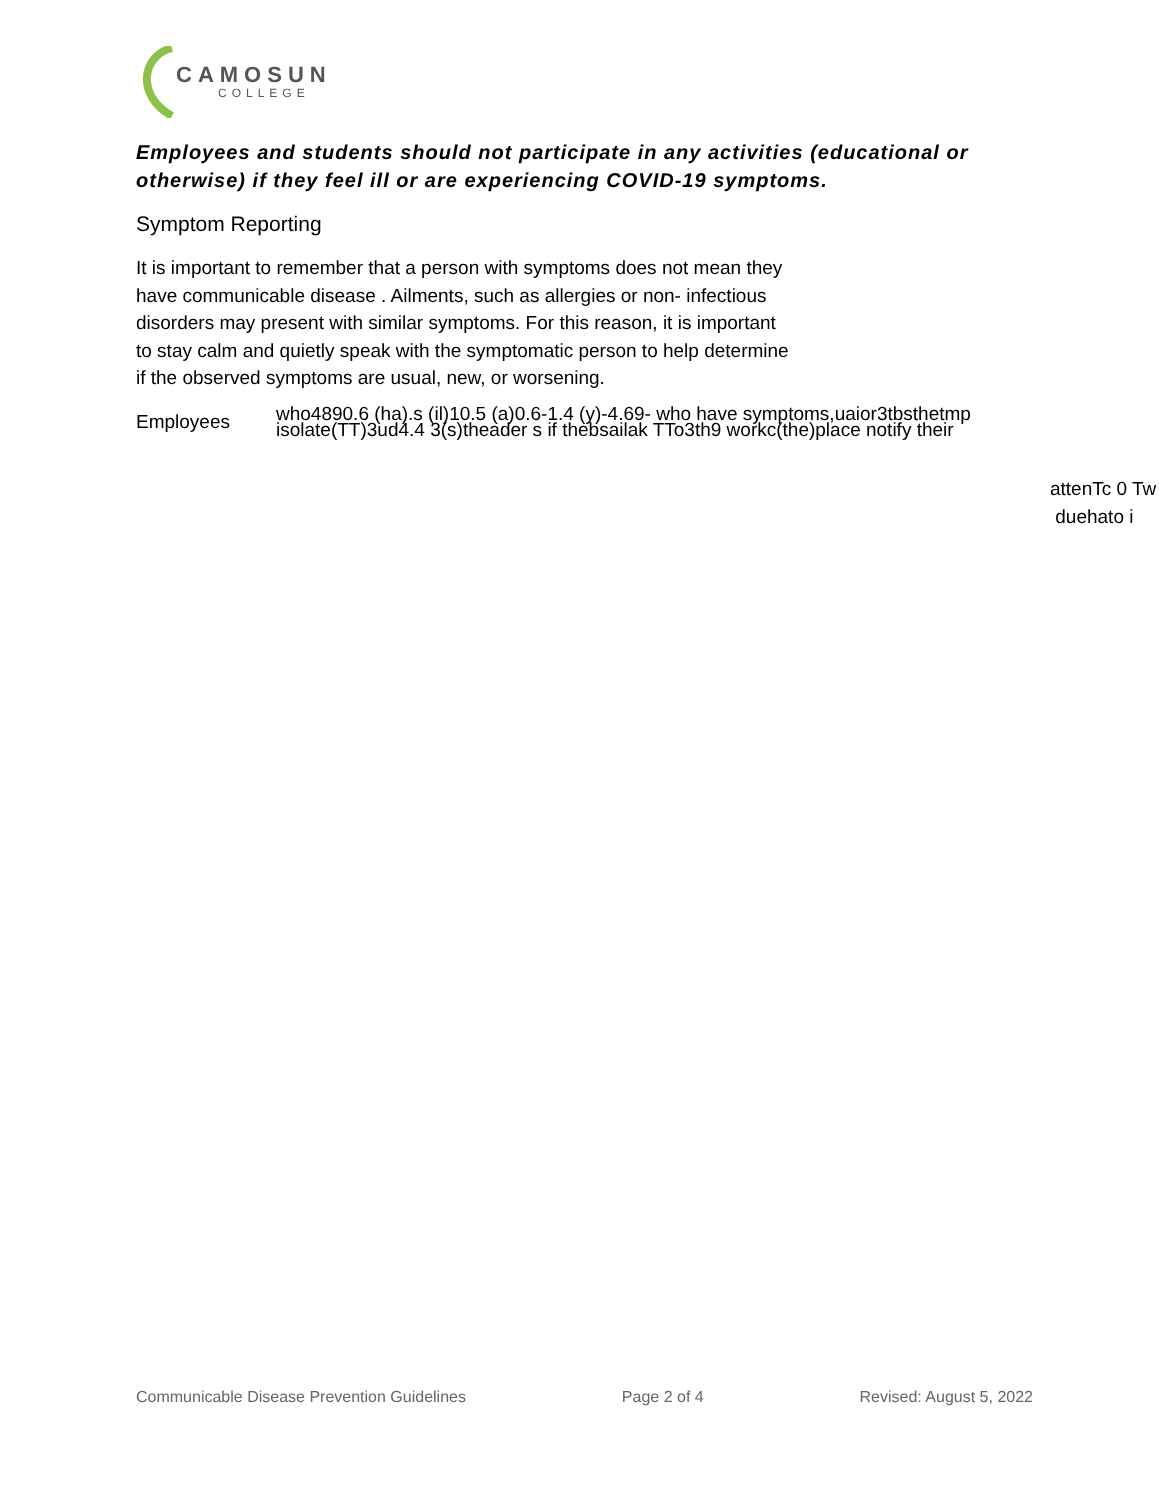CAMOSUN
COLLEGE
Employees and students should not participate in any activities (educational or otherwise) if they feel ill or are experiencing COVID-19 symptoms.
Symptom Reporting
It is important to remember that a person with symptoms does not mean they
have communicable disease . Ailments, such as allergies or non- infectious
disorders may present with similar symptoms. For this reason, it is important
to stay calm and quietly speak with the symptomatic person to help determine
if the observed symptoms are usual, new, or worsening.
Employees who4890.6 (ha).s (il)10.5 (a)0.6-1.4 (y)-4.69- who have symptoms,uaior3tbsthetmp
isolate(TT)3ud4.4 3(s)theader s if thebsailak TTo3th9 workc(the)place notify their
attenTc 0 Tw
duehato i
Communicable Disease Prevention Guidelines Page 2 of 4 Revised: August 5, 2022